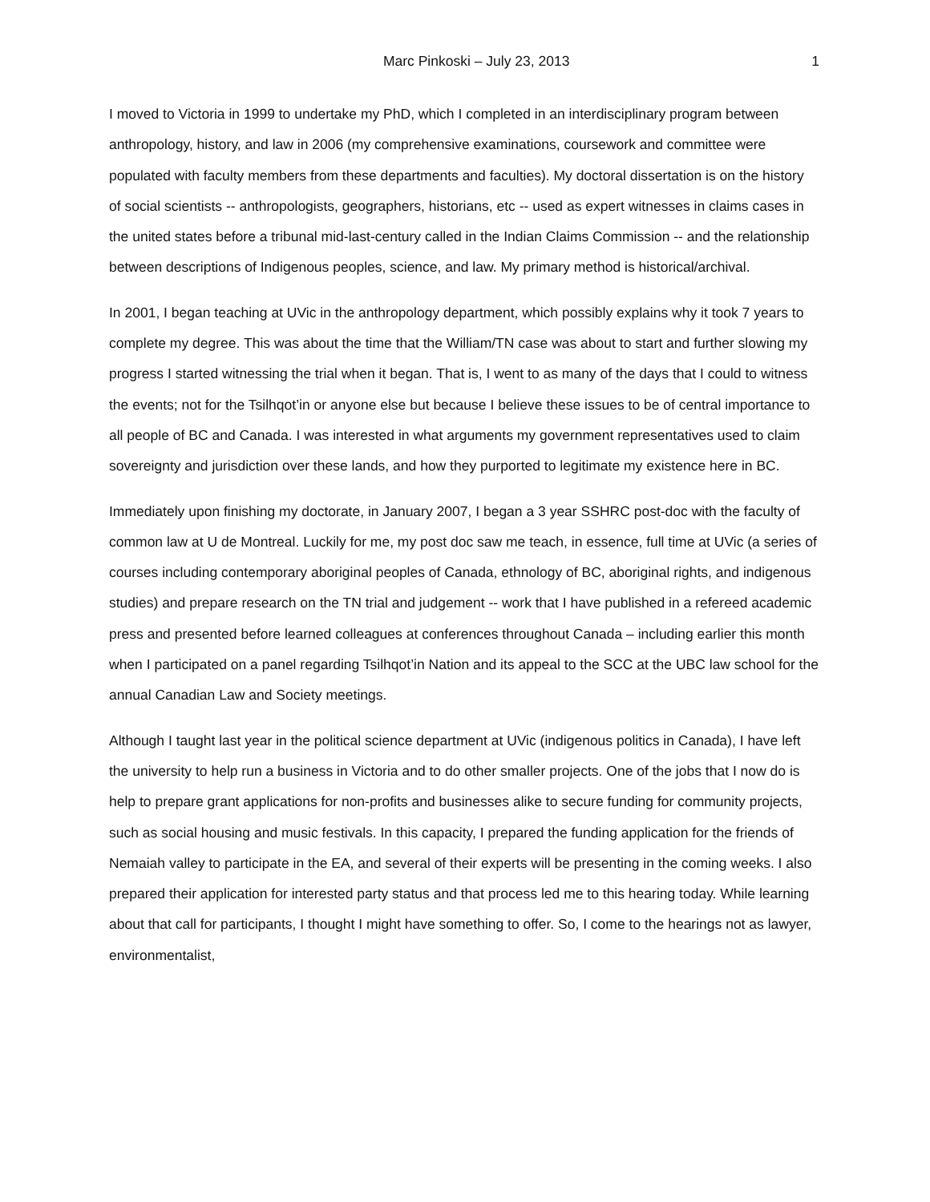Marc Pinkoski – July 23, 2013 1
I moved to Victoria in 1999 to undertake my PhD, which I completed in an interdisciplinary program between anthropology, history, and law in 2006 (my comprehensive examinations, coursework and committee were populated with faculty members from these departments and faculties). My doctoral dissertation is on the history of social scientists -- anthropologists, geographers, historians, etc -- used as expert witnesses in claims cases in the united states before a tribunal mid-last-century called in the Indian Claims Commission -- and the relationship between descriptions of Indigenous peoples, science, and law. My primary method is historical/archival.
In 2001, I began teaching at UVic in the anthropology department, which possibly explains why it took 7 years to complete my degree. This was about the time that the William/TN case was about to start and further slowing my progress I started witnessing the trial when it began. That is, I went to as many of the days that I could to witness the events; not for the Tsilhqot’in or anyone else but because I believe these issues to be of central importance to all people of BC and Canada. I was interested in what arguments my government representatives used to claim sovereignty and jurisdiction over these lands, and how they purported to legitimate my existence here in BC.
Immediately upon finishing my doctorate, in January 2007, I began a 3 year SSHRC post-doc with the faculty of common law at U de Montreal. Luckily for me, my post doc saw me teach, in essence, full time at UVic (a series of courses including contemporary aboriginal peoples of Canada, ethnology of BC, aboriginal rights, and indigenous studies) and prepare research on the TN trial and judgement -- work that I have published in a refereed academic press and presented before learned colleagues at conferences throughout Canada – including earlier this month when I participated on a panel regarding Tsilhqot’in Nation and its appeal to the SCC at the UBC law school for the annual Canadian Law and Society meetings.
Although I taught last year in the political science department at UVic (indigenous politics in Canada), I have left the university to help run a business in Victoria and to do other smaller projects. One of the jobs that I now do is help to prepare grant applications for non-profits and businesses alike to secure funding for community projects, such as social housing and music festivals. In this capacity, I prepared the funding application for the friends of Nemaiah valley to participate in the EA, and several of their experts will be presenting in the coming weeks. I also prepared their application for interested party status and that process led me to this hearing today. While learning about that call for participants, I thought I might have something to offer. So, I come to the hearings not as lawyer, environmentalist,